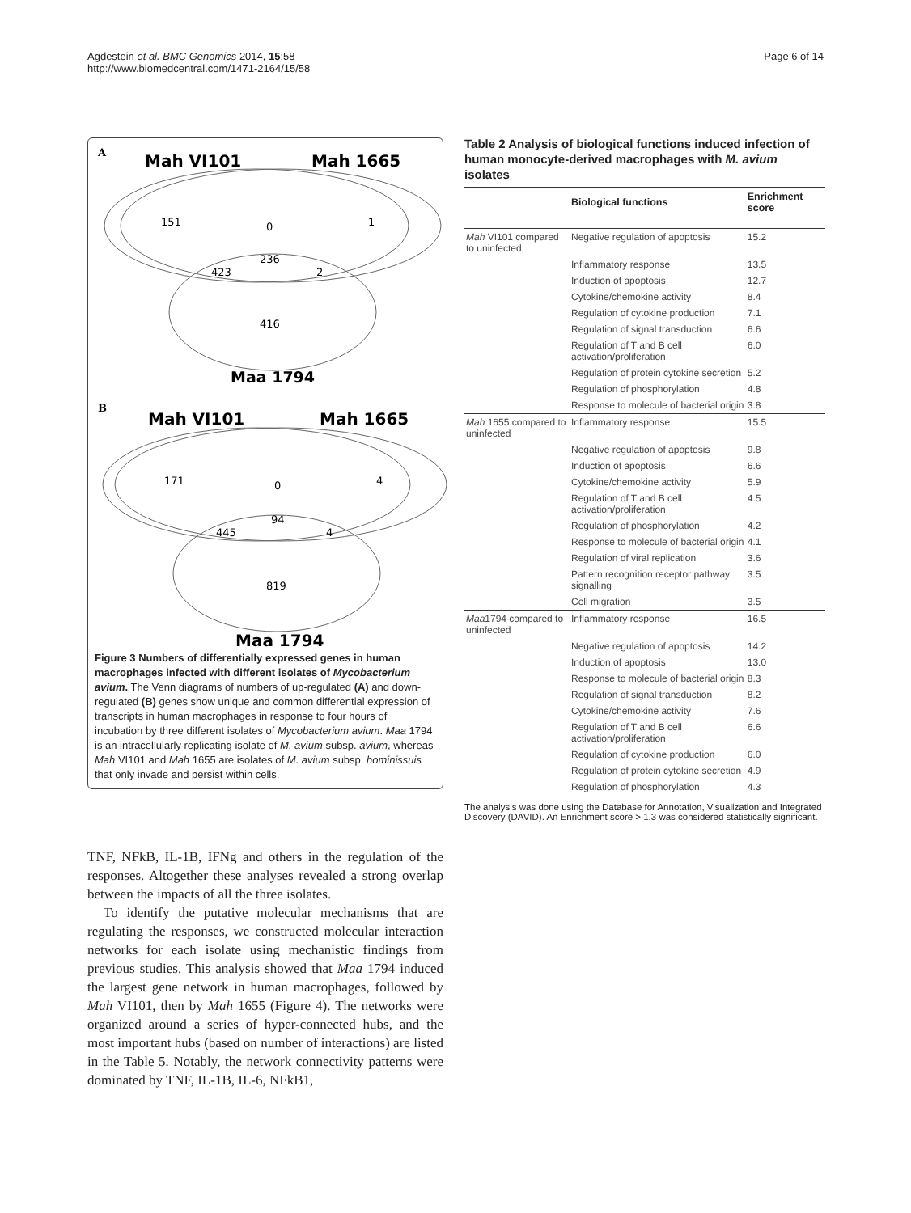Agdestein et al. BMC Genomics 2014, 15:58
http://www.biomedcentral.com/1471-2164/15/58
Page 6 of 14
A
Mah VI101
Mah 1665
151
0
1
236
423
2
416
Maa 1794
B
Mah VI101
Mah 1665
171
0
4
94
445
4
819
Maa 1794
Figure 3 Numbers of differentially expressed genes in human macrophages infected with different isolates of Mycobacterium avium. The Venn diagrams of numbers of up-regulated (A) and down-regulated (B) genes show unique and common differential expression of transcripts in human macrophages in response to four hours of incubation by three different isolates of Mycobacterium avium. Maa 1794 is an intracellularly replicating isolate of M. avium subsp. avium, whereas Mah VI101 and Mah 1655 are isolates of M. avium subsp. hominissuis that only invade and persist within cells.
TNF, NFkB, IL-1B, IFNg and others in the regulation of the responses. Altogether these analyses revealed a strong overlap between the impacts of all the three isolates.
To identify the putative molecular mechanisms that are regulating the responses, we constructed molecular interaction networks for each isolate using mechanistic findings from previous studies. This analysis showed that Maa 1794 induced the largest gene network in human macrophages, followed by Mah VI101, then by Mah 1655 (Figure 4). The networks were organized around a series of hyper-connected hubs, and the most important hubs (based on number of interactions) are listed in the Table 5. Notably, the network connectivity patterns were dominated by TNF, IL-1B, IL-6, NFkB1,
Table 2 Analysis of biological functions induced infection of human monocyte-derived macrophages with M. avium isolates
| | Biological functions | Enrichment score |
| --- | --- | --- |
| Mah VI101 compared to uninfected | Negative regulation of apoptosis | 15.2 |
| | Inflammatory response | 13.5 |
| | Induction of apoptosis | 12.7 |
| | Cytokine/chemokine activity | 8.4 |
| | Regulation of cytokine production | 7.1 |
| | Regulation of signal transduction | 6.6 |
| | Regulation of T and B cell activation/proliferation | 6.0 |
| | Regulation of protein cytokine secretion | 5.2 |
| | Regulation of phosphorylation | 4.8 |
| | Response to molecule of bacterial origin | 3.8 |
| Mah 1655 compared to uninfected | Inflammatory response | 15.5 |
| | Negative regulation of apoptosis | 9.8 |
| | Induction of apoptosis | 6.6 |
| | Cytokine/chemokine activity | 5.9 |
| | Regulation of T and B cell activation/proliferation | 4.5 |
| | Regulation of phosphorylation | 4.2 |
| | Response to molecule of bacterial origin | 4.1 |
| | Regulation of viral replication | 3.6 |
| | Pattern recognition receptor pathway signalling | 3.5 |
| | Cell migration | 3.5 |
| Maa 1794 compared to uninfected | Inflammatory response | 16.5 |
| | Negative regulation of apoptosis | 14.2 |
| | Induction of apoptosis | 13.0 |
| | Response to molecule of bacterial origin | 8.3 |
| | Regulation of signal transduction | 8.2 |
| | Cytokine/chemokine activity | 7.6 |
| | Regulation of T and B cell activation/proliferation | 6.6 |
| | Regulation of cytokine production | 6.0 |
| | Regulation of protein cytokine secretion | 4.9 |
| | Regulation of phosphorylation | 4.3 |
The analysis was done using the Database for Annotation, Visualization and Integrated Discovery (DAVID). An Enrichment score > 1.3 was considered statistically significant.